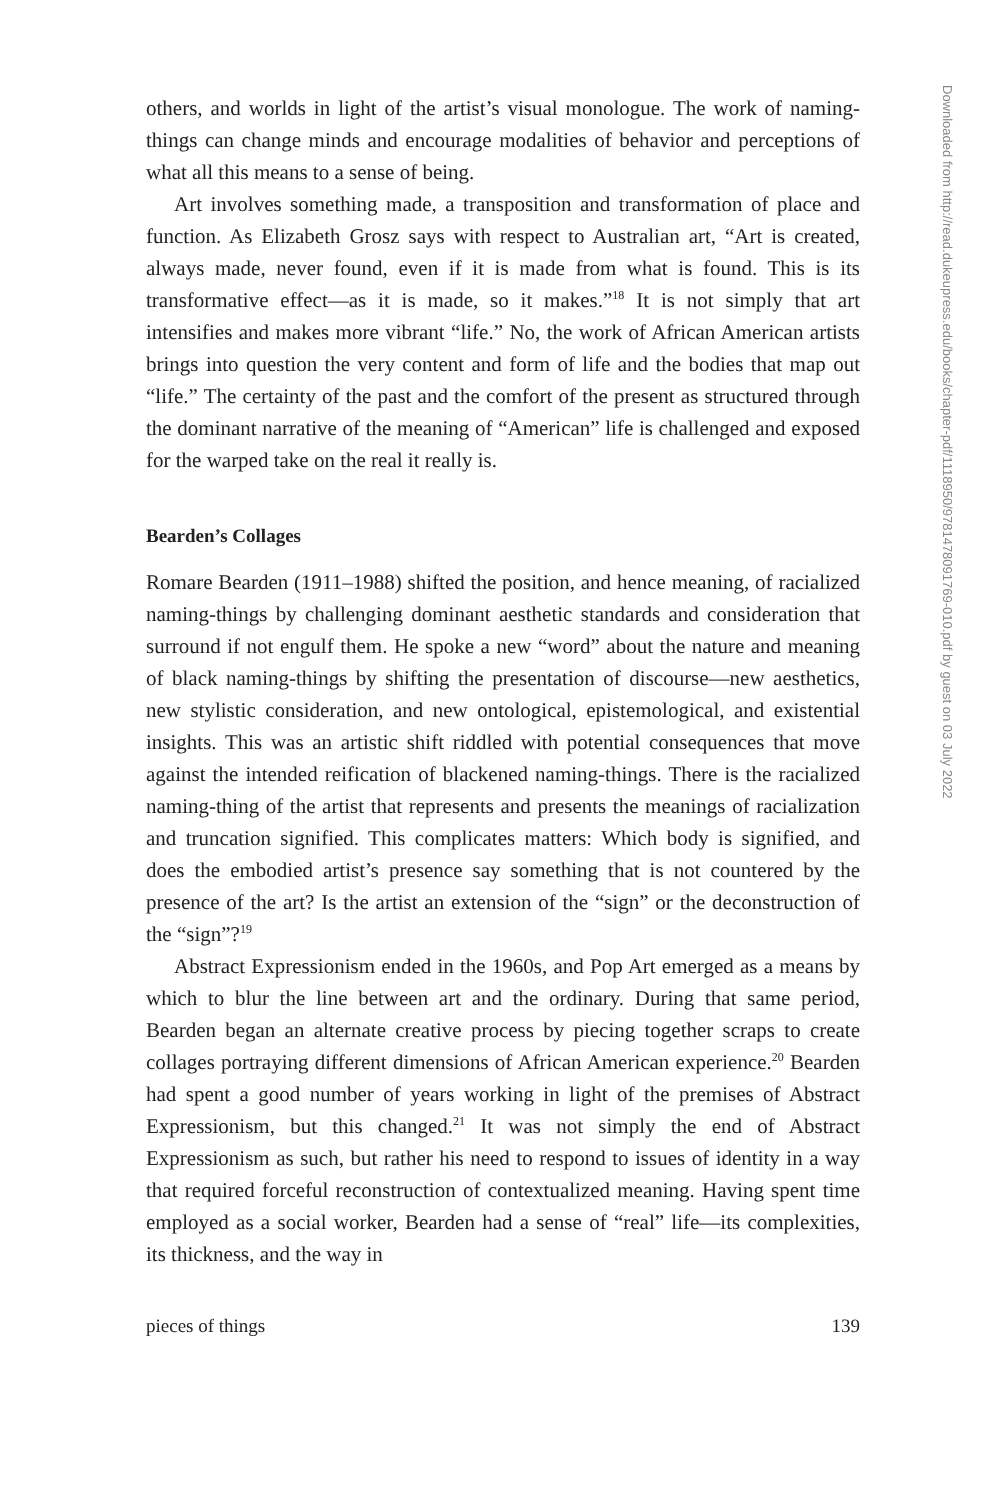others, and worlds in light of the artist’s visual monologue. The work of naming-things can change minds and encourage modalities of behavior and perceptions of what all this means to a sense of being.
Art involves something made, a transposition and transformation of place and function. As Elizabeth Grosz says with respect to Australian art, “Art is created, always made, never found, even if it is made from what is found. This is its transformative effect—as it is made, so it makes.”<sup>18</sup> It is not simply that art intensifies and makes more vibrant “life.” No, the work of African American artists brings into question the very content and form of life and the bodies that map out “life.” The certainty of the past and the comfort of the present as structured through the dominant narrative of the meaning of “American” life is challenged and exposed for the warped take on the real it really is.
Bearden’s Collages
Romare Bearden (1911–1988) shifted the position, and hence meaning, of racialized naming-things by challenging dominant aesthetic standards and consideration that surround if not engulf them. He spoke a new “word” about the nature and meaning of black naming-things by shifting the presentation of discourse—new aesthetics, new stylistic consideration, and new ontological, epistemological, and existential insights. This was an artistic shift riddled with potential consequences that move against the intended reification of blackened naming-things. There is the racialized naming-thing of the artist that represents and presents the meanings of racialization and truncation signified. This complicates matters: Which body is signified, and does the embodied artist’s presence say something that is not countered by the presence of the art? Is the artist an extension of the “sign” or the deconstruction of the “sign”?<sup>19</sup>
Abstract Expressionism ended in the 1960s, and Pop Art emerged as a means by which to blur the line between art and the ordinary. During that same period, Bearden began an alternate creative process by piecing together scraps to create collages portraying different dimensions of African American experience.<sup>20</sup> Bearden had spent a good number of years working in light of the premises of Abstract Expressionism, but this changed.<sup>21</sup> It was not simply the end of Abstract Expressionism as such, but rather his need to respond to issues of identity in a way that required forceful reconstruction of contextualized meaning. Having spent time employed as a social worker, Bearden had a sense of “real” life—its complexities, its thickness, and the way in
pieces of things 139
Downloaded from http://read.dukeupress.edu/books/chapter-pdf/1118950/9781478091769-010.pdf by guest on 03 July 2022